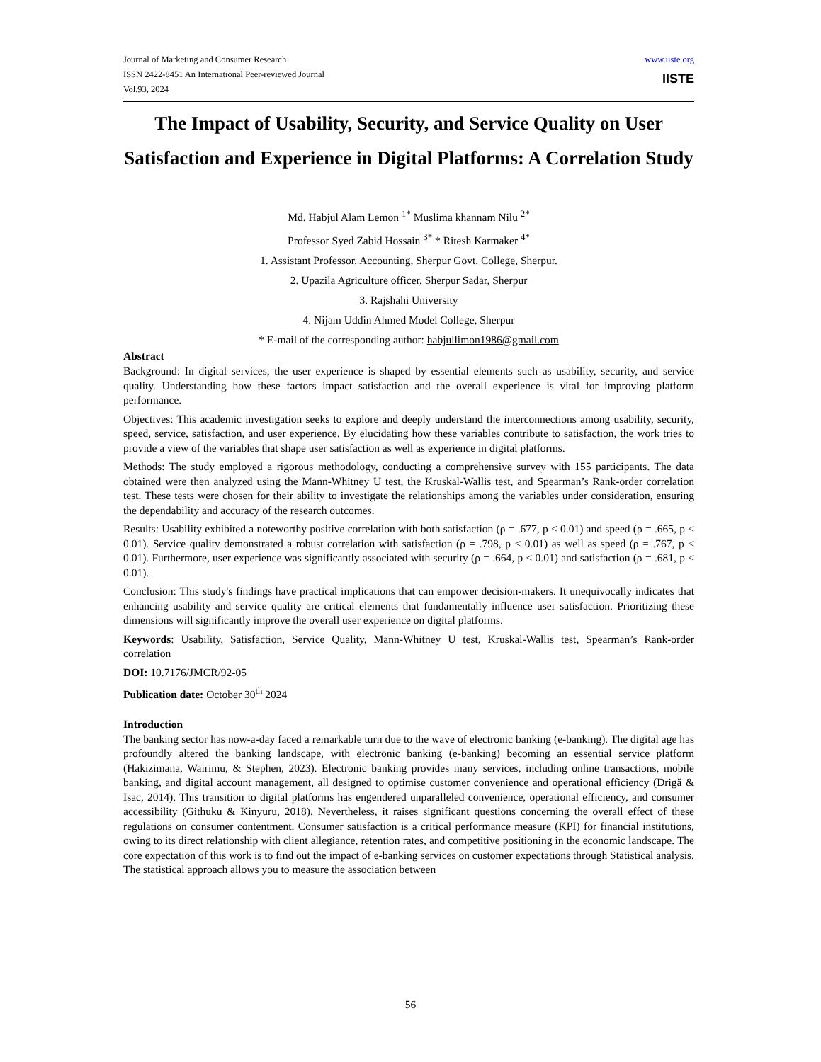Journal of Marketing and Consumer Research
ISSN 2422-8451 An International Peer-reviewed Journal
Vol.93, 2024
www.iiste.org
IISTE
The Impact of Usability, Security, and Service Quality on User Satisfaction and Experience in Digital Platforms: A Correlation Study
Md. Habjul Alam Lemon <sup>1*</sup> Muslima khannam Nilu <sup>2*</sup>
Professor Syed Zabid Hossain <sup>3*</sup> * Ritesh Karmaker <sup>4*</sup>
1. Assistant Professor, Accounting, Sherpur Govt. College, Sherpur.
2. Upazila Agriculture officer, Sherpur Sadar, Sherpur
3. Rajshahi University
4. Nijam Uddin Ahmed Model College, Sherpur
* E-mail of the corresponding author: habjullimon1986@gmail.com
Abstract
Background: In digital services, the user experience is shaped by essential elements such as usability, security, and service quality. Understanding how these factors impact satisfaction and the overall experience is vital for improving platform performance.
Objectives: This academic investigation seeks to explore and deeply understand the interconnections among usability, security, speed, service, satisfaction, and user experience. By elucidating how these variables contribute to satisfaction, the work tries to provide a view of the variables that shape user satisfaction as well as experience in digital platforms.
Methods: The study employed a rigorous methodology, conducting a comprehensive survey with 155 participants. The data obtained were then analyzed using the Mann-Whitney U test, the Kruskal-Wallis test, and Spearman’s Rank-order correlation test. These tests were chosen for their ability to investigate the relationships among the variables under consideration, ensuring the dependability and accuracy of the research outcomes.
Results: Usability exhibited a noteworthy positive correlation with both satisfaction (ρ = .677, p < 0.01) and speed (ρ = .665, p < 0.01). Service quality demonstrated a robust correlation with satisfaction (ρ = .798, p < 0.01) as well as speed (ρ = .767, p < 0.01). Furthermore, user experience was significantly associated with security (ρ = .664, p < 0.01) and satisfaction (ρ = .681, p < 0.01).
Conclusion: This study's findings have practical implications that can empower decision-makers. It unequivocally indicates that enhancing usability and service quality are critical elements that fundamentally influence user satisfaction. Prioritizing these dimensions will significantly improve the overall user experience on digital platforms.
Keywords: Usability, Satisfaction, Service Quality, Mann-Whitney U test, Kruskal-Wallis test, Spearman’s Rank-order correlation
DOI: 10.7176/JMCR/92-05
Publication date: October 30<sup>th</sup> 2024
Introduction
The banking sector has now-a-day faced a remarkable turn due to the wave of electronic banking (e-banking). The digital age has profoundly altered the banking landscape, with electronic banking (e-banking) becoming an essential service platform (Hakizimana, Wairimu, & Stephen, 2023). Electronic banking provides many services, including online transactions, mobile banking, and digital account management, all designed to optimise customer convenience and operational efficiency (Drigă & Isac, 2014). This transition to digital platforms has engendered unparalleled convenience, operational efficiency, and consumer accessibility (Githuku & Kinyuru, 2018). Nevertheless, it raises significant questions concerning the overall effect of these regulations on consumer contentment. Consumer satisfaction is a critical performance measure (KPI) for financial institutions, owing to its direct relationship with client allegiance, retention rates, and competitive positioning in the economic landscape. The core expectation of this work is to find out the impact of e-banking services on customer expectations through Statistical analysis. The statistical approach allows you to measure the association between
56